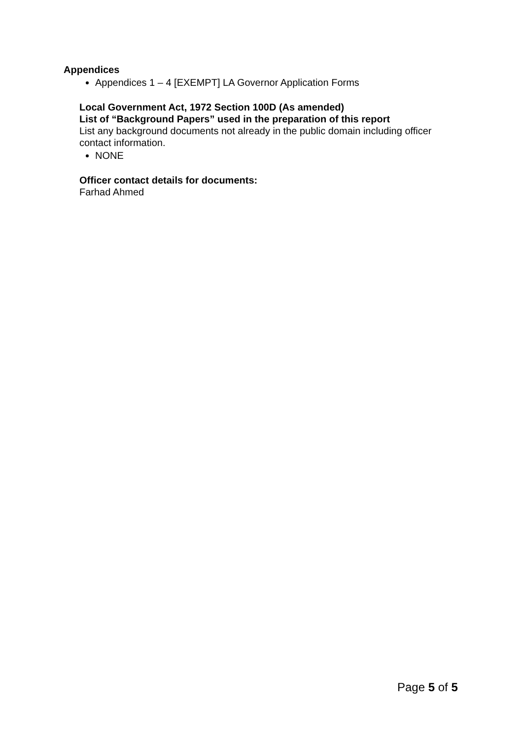Appendices
Appendices 1 – 4 [EXEMPT] LA Governor Application Forms
Local Government Act, 1972 Section 100D (As amended)
List of “Background Papers” used in the preparation of this report
List any background documents not already in the public domain including officer contact information.
NONE
Officer contact details for documents:
Farhad Ahmed
Page 5 of 5